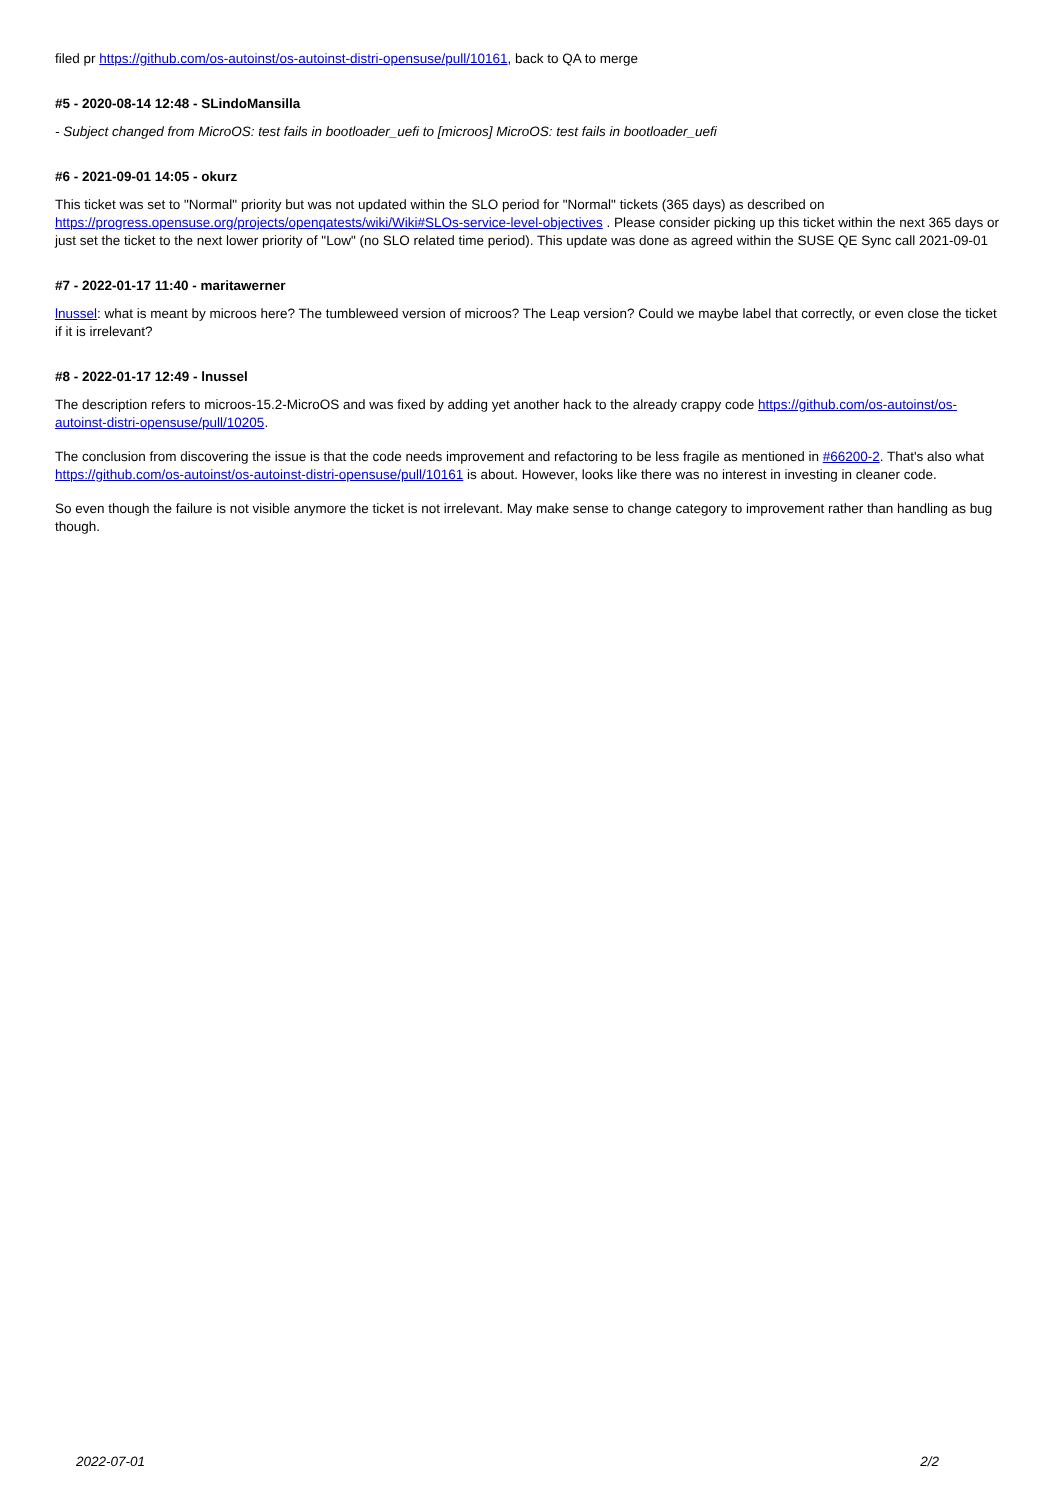filed pr https://github.com/os-autoinst/os-autoinst-distri-opensuse/pull/10161, back to QA to merge
#5 - 2020-08-14 12:48 - SLindoMansilla
- Subject changed from MicroOS: test fails in bootloader_uefi to [microos] MicroOS: test fails in bootloader_uefi
#6 - 2021-09-01 14:05 - okurz
This ticket was set to "Normal" priority but was not updated within the SLO period for "Normal" tickets (365 days) as described on https://progress.opensuse.org/projects/openqatests/wiki/Wiki#SLOs-service-level-objectives . Please consider picking up this ticket within the next 365 days or just set the ticket to the next lower priority of "Low" (no SLO related time period). This update was done as agreed within the SUSE QE Sync call 2021-09-01
#7 - 2022-01-17 11:40 - maritawerner
lnussel: what is meant by microos here? The tumbleweed version of microos? The Leap version? Could we maybe label that correctly, or even close the ticket if it is irrelevant?
#8 - 2022-01-17 12:49 - lnussel
The description refers to microos-15.2-MicroOS and was fixed by adding yet another hack to the already crappy code https://github.com/os-autoinst/os-autoinst-distri-opensuse/pull/10205.
The conclusion from discovering the issue is that the code needs improvement and refactoring to be less fragile as mentioned in #66200-2. That's also what https://github.com/os-autoinst/os-autoinst-distri-opensuse/pull/10161 is about. However, looks like there was no interest in investing in cleaner code.
So even though the failure is not visible anymore the ticket is not irrelevant. May make sense to change category to improvement rather than handling as bug though.
2022-07-01 2/2